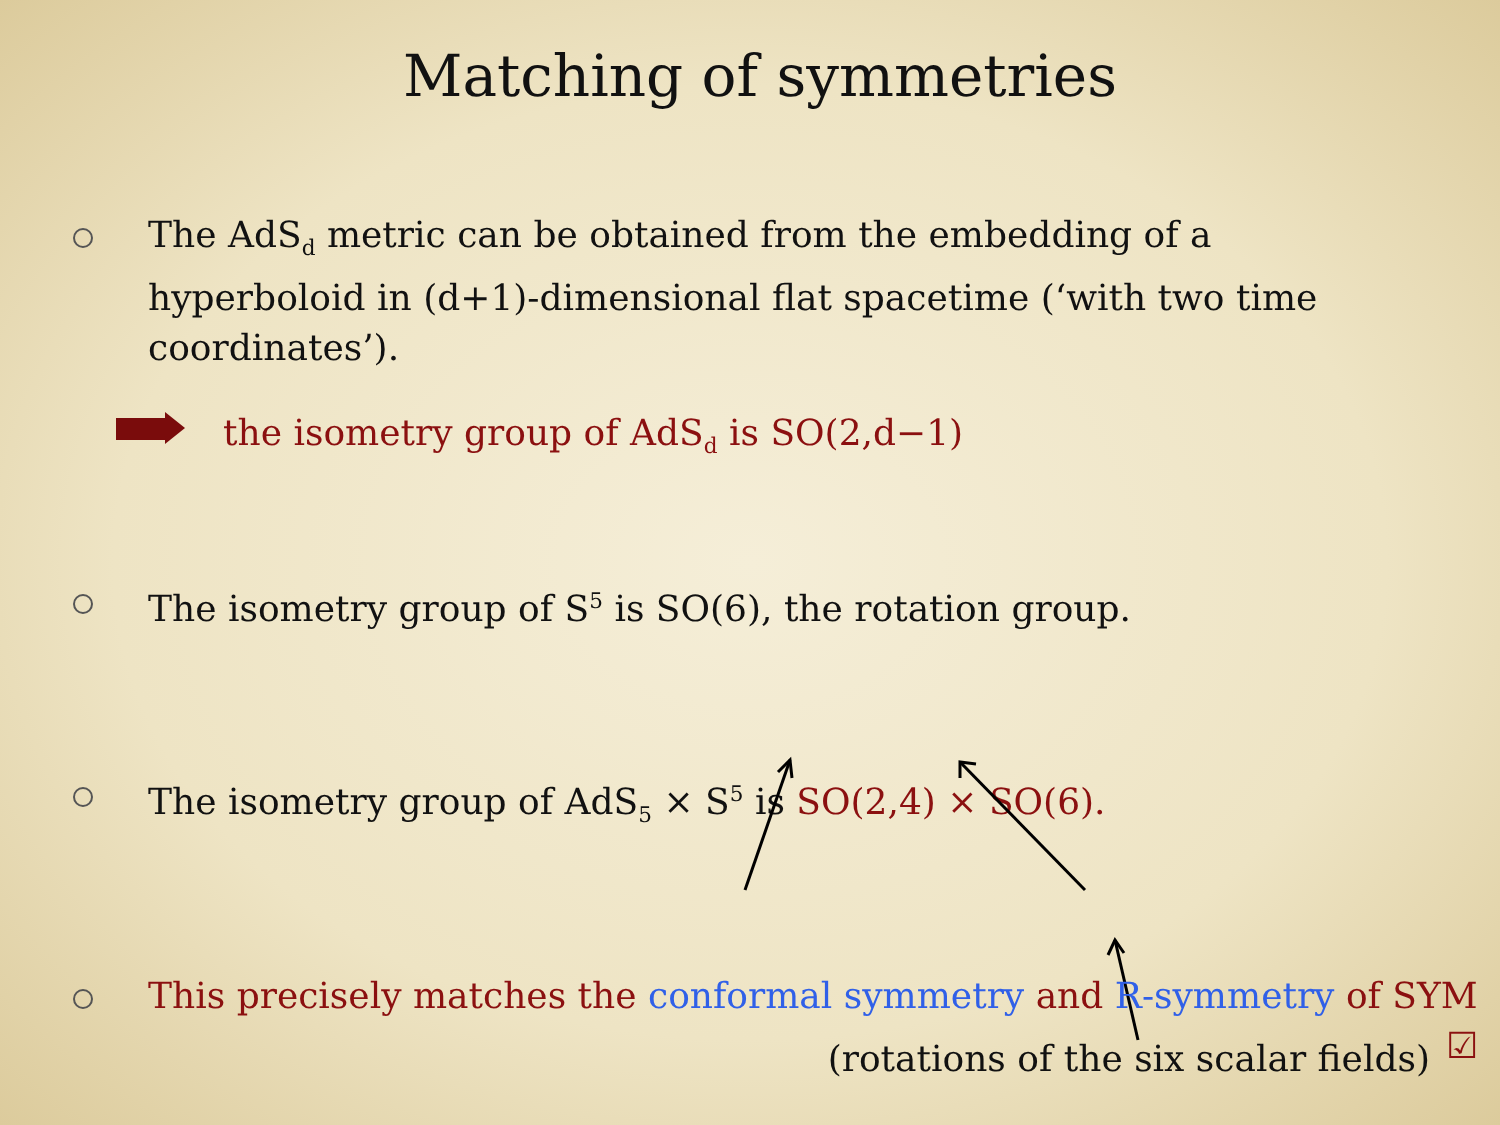Matching of symmetries
The AdS<sub>d</sub> metric can be obtained from the embedding of a hyperboloid in (d+1)-dimensional flat spacetime (‘with two time coordinates’).
the isometry group of AdS<sub>d</sub> is SO(2,d−1)
The isometry group of S<sup>5</sup> is SO(6), the rotation group.
The isometry group of AdS<sub>5</sub> × S<sup>5</sup> is SO(2,4) × SO(6).
This precisely matches the conformal symmetry and R-symmetry of SYM ☑
(rotations of the six scalar fields)